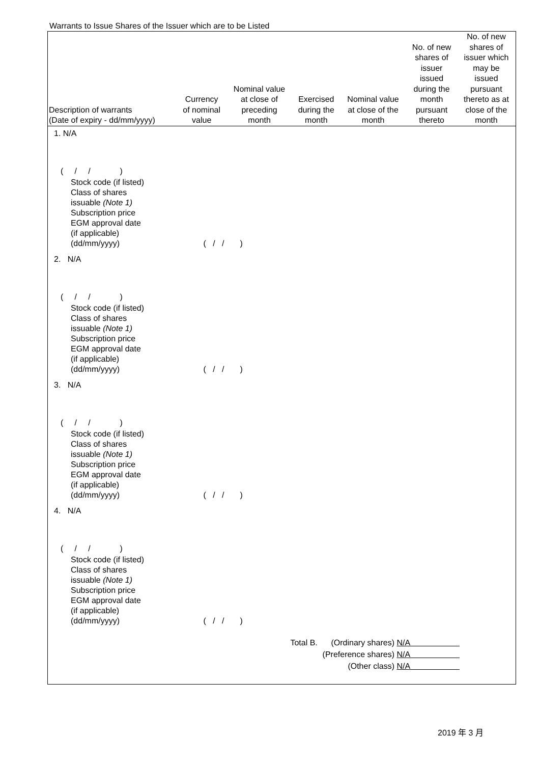Warrants to Issue Shares of the Issuer which are to be Listed
| Description of warrants (Date of expiry - dd/mm/yyyy) | Currency of nominal value | Nominal value at close of preceding month | Exercised during the month | Nominal value at close of the month | No. of new shares of issuer issued during the month pursuant thereto | No. of new shares of issuer which may be issued pursuant thereto as at close of the month |
| --- | --- | --- | --- | --- | --- | --- |
1. N/A
( / / )
Stock code (if listed)
Class of shares
issuable (Note 1)
Subscription price
EGM approval date
(if applicable)
(dd/mm/yyyy) ( / / )
2. N/A
( / / )
Stock code (if listed)
Class of shares
issuable (Note 1)
Subscription price
EGM approval date
(if applicable)
(dd/mm/yyyy) ( / / )
3. N/A
( / / )
Stock code (if listed)
Class of shares
issuable (Note 1)
Subscription price
EGM approval date
(if applicable)
(dd/mm/yyyy) ( / / )
4. N/A
( / / )
Stock code (if listed)
Class of shares
issuable (Note 1)
Subscription price
EGM approval date
(if applicable)
(dd/mm/yyyy) ( / / )
Total B. (Ordinary shares) N/A
(Preference shares) N/A
(Other class) N/A
2019 年 3 月